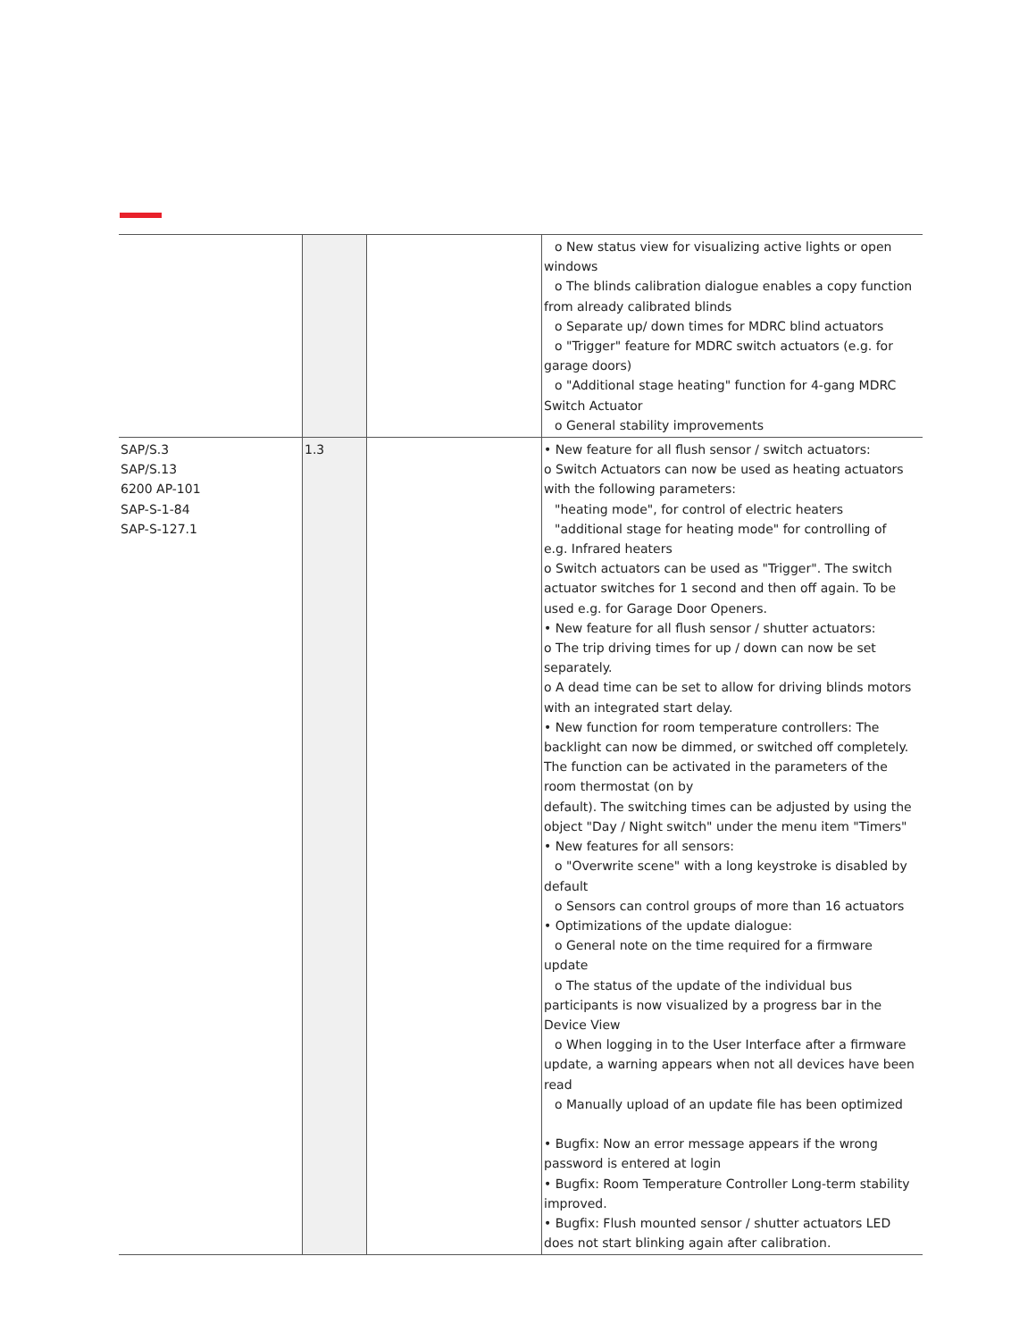| | | | o New status view for visualizing active lights or open windows o The blinds calibration dialogue enables a copy function from already calibrated blinds o Separate up/ down times for MDRC blind actuators o "Trigger" feature for MDRC switch actuators (e.g. for garage doors) o "Additional stage heating" function for 4-gang MDRC Switch Actuator o General stability improvements |
| SAP/S.3 SAP/S.13 6200 AP-101 SAP-S-1-84 SAP-S-127.1 | 1.3 | | • New feature for all flush sensor / switch actuators: o Switch Actuators can now be used as heating actuators with the following parameters: "heating mode", for control of electric heaters "additional stage for heating mode" for controlling of e.g. Infrared heaters o Switch actuators can be used as "Trigger". The switch actuator switches for 1 second and then off again. To be used e.g. for Garage Door Openers. • New feature for all flush sensor / shutter actuators: o The trip driving times for up / down can now be set separately. o A dead time can be set to allow for driving blinds motors with an integrated start delay. • New function for room temperature controllers: The backlight can now be dimmed, or switched off completely. The function can be activated in the parameters of the room thermostat (on by default). The switching times can be adjusted by using the object "Day / Night switch" under the menu item "Timers" • New features for all sensors: o "Overwrite scene" with a long keystroke is disabled by default o Sensors can control groups of more than 16 actuators • Optimizations of the update dialogue: o General note on the time required for a firmware update o The status of the update of the individual bus participants is now visualized by a progress bar in the Device View o When logging in to the User Interface after a firmware update, a warning appears when not all devices have been read o Manually upload of an update file has been optimized • Bugfix: Now an error message appears if the wrong password is entered at login • Bugfix: Room Temperature Controller Long-term stability improved. • Bugfix: Flush mounted sensor / shutter actuators LED does not start blinking again after calibration. |